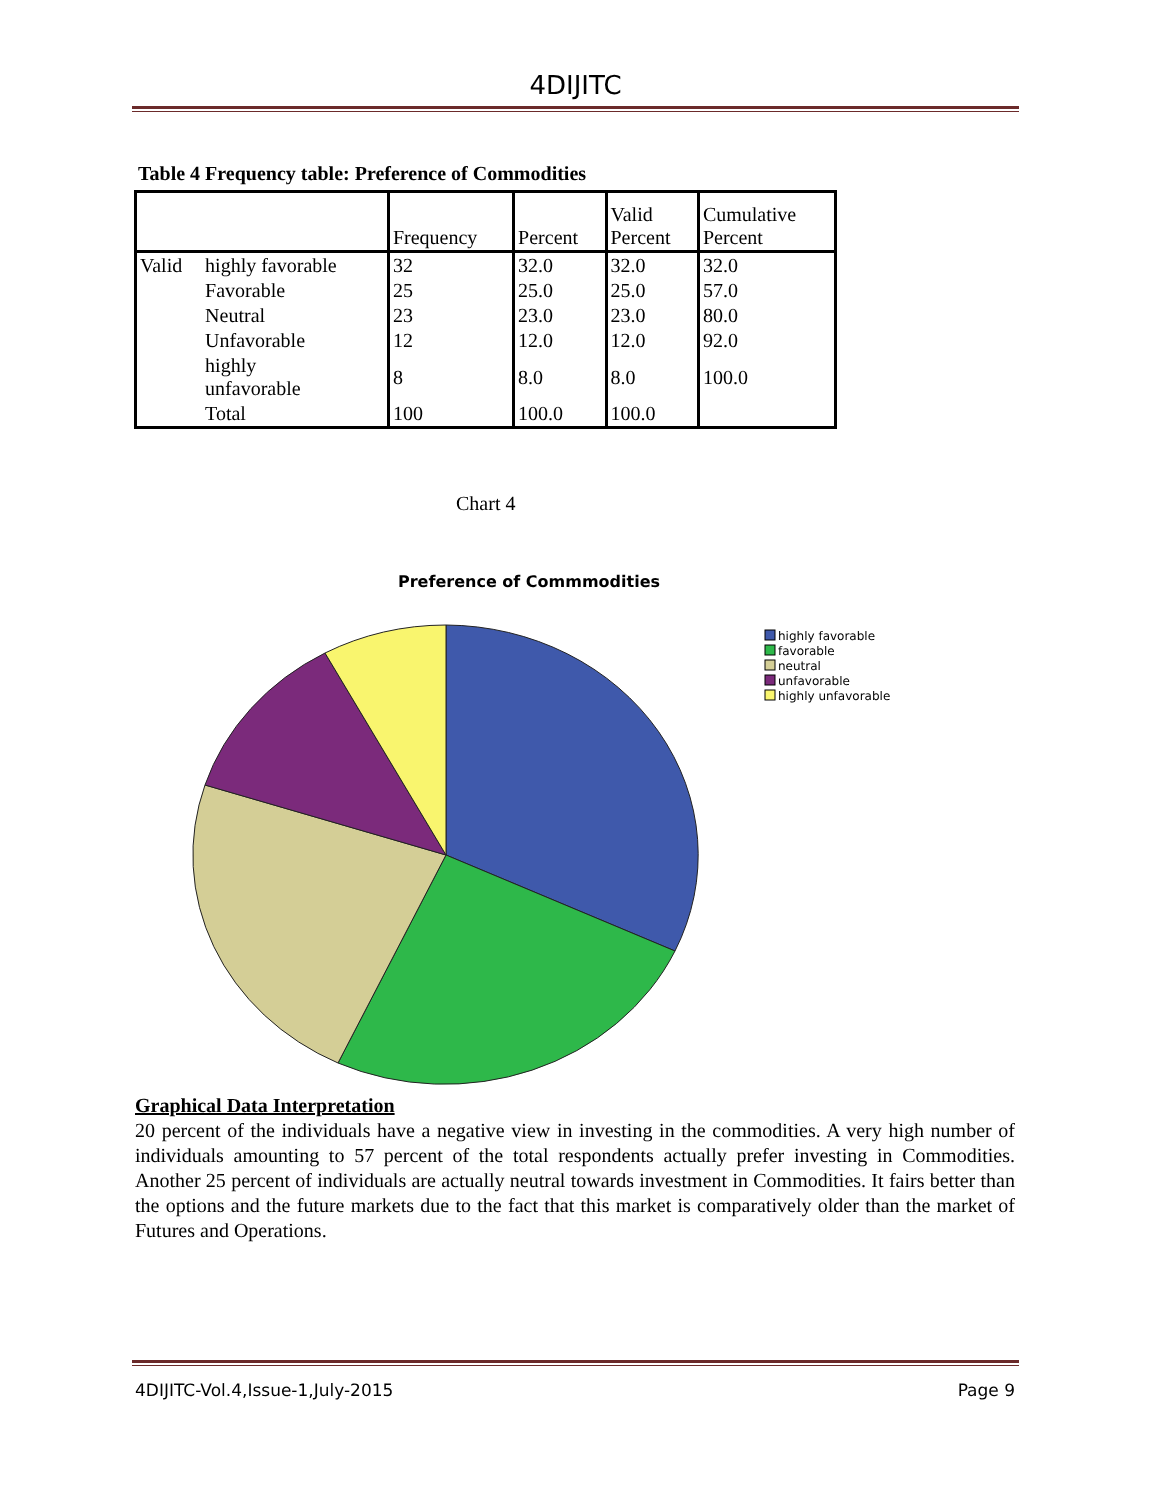4DIJITC
Table 4 Frequency table: Preference of Commodities
| | | Frequency | Percent | Valid Percent | Cumulative Percent |
| --- | --- | --- | --- | --- | --- |
| Valid | highly favorable | 32 | 32.0 | 32.0 | 32.0 |
| | Favorable | 25 | 25.0 | 25.0 | 57.0 |
| | Neutral | 23 | 23.0 | 23.0 | 80.0 |
| | Unfavorable | 12 | 12.0 | 12.0 | 92.0 |
| | highly unfavorable | 8 | 8.0 | 8.0 | 100.0 |
| | Total | 100 | 100.0 | 100.0 | |
Chart 4
Preference of Commmodities
highly favorable
favorable
neutral
unfavorable
highly unfavorable
Graphical Data Interpretation
20 percent of the individuals have a negative view in investing in the commodities. A very high number of individuals amounting to 57 percent of the total respondents actually prefer investing in Commodities. Another 25 percent of individuals are actually neutral towards investment in Commodities. It fairs better than the options and the future markets due to the fact that this market is comparatively older than the market of Futures and Operations.
4DIJITC-Vol.4,Issue-1,July-2015 Page 9